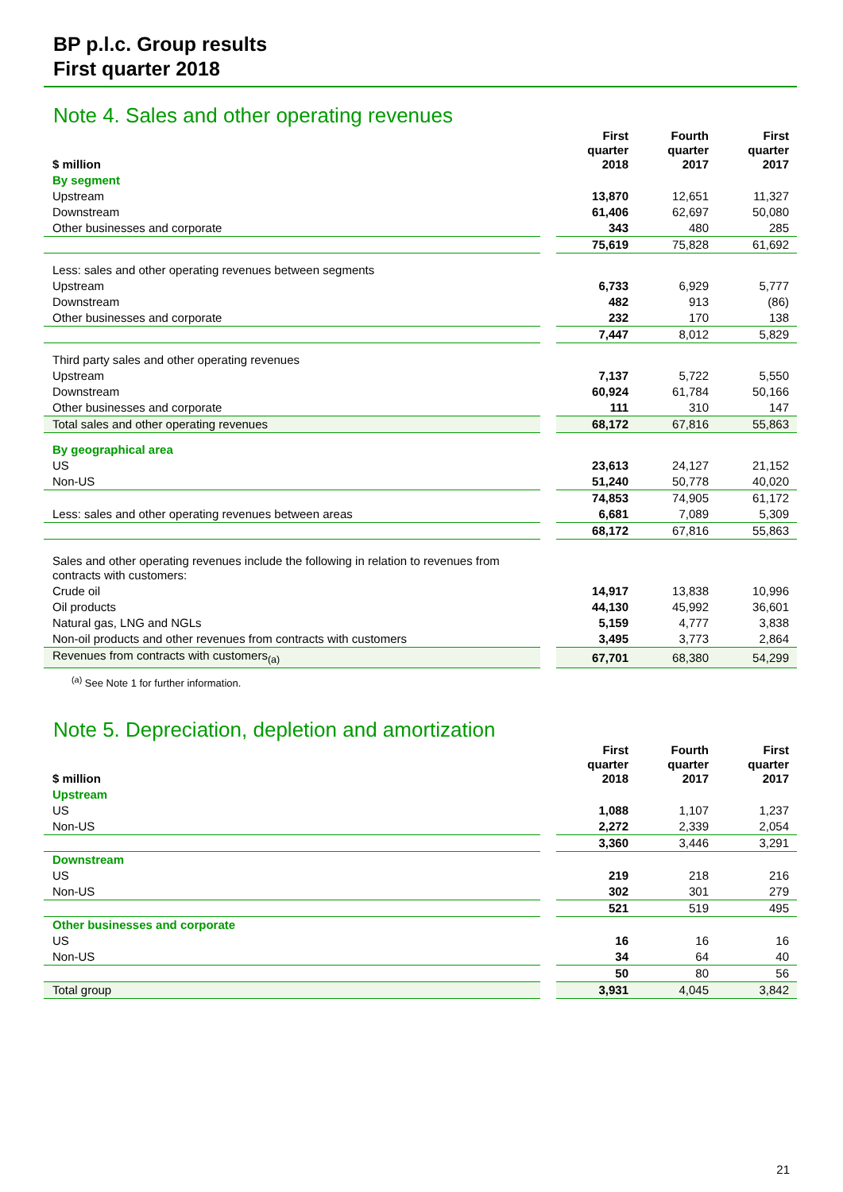BP p.l.c. Group results
First quarter 2018
Note 4. Sales and other operating revenues
| $ million | | First quarter 2018 | Fourth quarter 2017 | First quarter 2017 |
| By segment | | | | |
| Upstream | | 13,870 | 12,651 | 11,327 |
| Downstream | | 61,406 | 62,697 | 50,080 |
| Other businesses and corporate | | 343 | 480 | 285 |
| | | 75,619 | 75,828 | 61,692 |
| Less: sales and other operating revenues between segments | | | | |
| Upstream | | 6,733 | 6,929 | 5,777 |
| Downstream | | 482 | 913 | (86) |
| Other businesses and corporate | | 232 | 170 | 138 |
| | | 7,447 | 8,012 | 5,829 |
| Third party sales and other operating revenues | | | | |
| Upstream | | 7,137 | 5,722 | 5,550 |
| Downstream | | 60,924 | 61,784 | 50,166 |
| Other businesses and corporate | | 111 | 310 | 147 |
| Total sales and other operating revenues | | 68,172 | 67,816 | 55,863 |
| By geographical area | | | | |
| US | | 23,613 | 24,127 | 21,152 |
| Non-US | | 51,240 | 50,778 | 40,020 |
| | | 74,853 | 74,905 | 61,172 |
| Less: sales and other operating revenues between areas | | 6,681 | 7,089 | 5,309 |
| | | 68,172 | 67,816 | 55,863 |
| Sales and other operating revenues include the following in relation to revenues from contracts with customers: | | | | |
| Crude oil | | 14,917 | 13,838 | 10,996 |
| Oil products | | 44,130 | 45,992 | 36,601 |
| Natural gas, LNG and NGLs | | 5,159 | 4,777 | 3,838 |
| Non-oil products and other revenues from contracts with customers | | 3,495 | 3,773 | 2,864 |
| Revenues from contracts with customers<sub>(a)</sub> | | 67,701 | 68,380 | 54,299 |
<sup>(a)</sup> See Note 1 for further information.
Note 5. Depreciation, depletion and amortization
| $ million | | First quarter 2018 | Fourth quarter 2017 | First quarter 2017 |
| Upstream | | | | |
| US | | 1,088 | 1,107 | 1,237 |
| Non-US | | 2,272 | 2,339 | 2,054 |
| | | 3,360 | 3,446 | 3,291 |
| Downstream | | | | |
| US | | 219 | 218 | 216 |
| Non-US | | 302 | 301 | 279 |
| | | 521 | 519 | 495 |
| Other businesses and corporate | | | | |
| US | | 16 | 16 | 16 |
| Non-US | | 34 | 64 | 40 |
| | | 50 | 80 | 56 |
| Total group | | 3,931 | 4,045 | 3,842 |
21